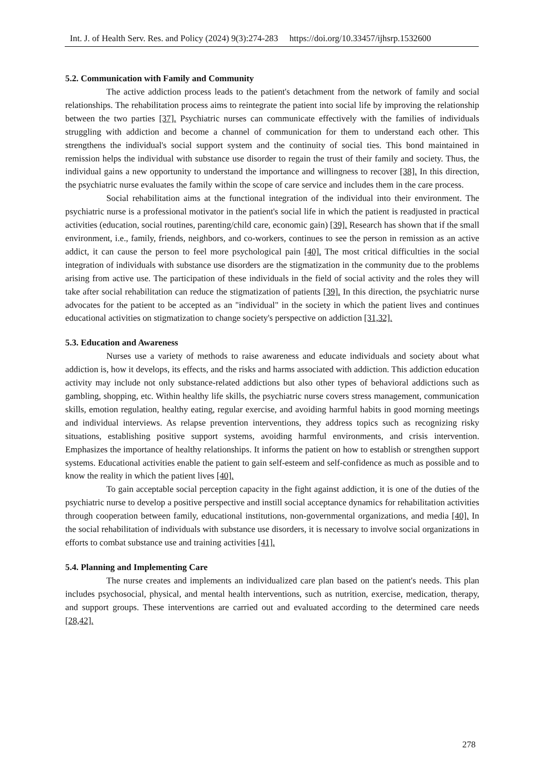Int. J. of Health Serv. Res. and Policy (2024) 9(3):274-283 https://doi.org/10.33457/ijhsrp.1532600
5.2. Communication with Family and Community
The active addiction process leads to the patient's detachment from the network of family and social relationships. The rehabilitation process aims to reintegrate the patient into social life by improving the relationship between the two parties [37]. Psychiatric nurses can communicate effectively with the families of individuals struggling with addiction and become a channel of communication for them to understand each other. This strengthens the individual's social support system and the continuity of social ties. This bond maintained in remission helps the individual with substance use disorder to regain the trust of their family and society. Thus, the individual gains a new opportunity to understand the importance and willingness to recover [38]. In this direction, the psychiatric nurse evaluates the family within the scope of care service and includes them in the care process.
Social rehabilitation aims at the functional integration of the individual into their environment. The psychiatric nurse is a professional motivator in the patient's social life in which the patient is readjusted in practical activities (education, social routines, parenting/child care, economic gain) [39]. Research has shown that if the small environment, i.e., family, friends, neighbors, and co-workers, continues to see the person in remission as an active addict, it can cause the person to feel more psychological pain [40]. The most critical difficulties in the social integration of individuals with substance use disorders are the stigmatization in the community due to the problems arising from active use. The participation of these individuals in the field of social activity and the roles they will take after social rehabilitation can reduce the stigmatization of patients [39]. In this direction, the psychiatric nurse advocates for the patient to be accepted as an "individual" in the society in which the patient lives and continues educational activities on stigmatization to change society's perspective on addiction [31,32].
5.3. Education and Awareness
Nurses use a variety of methods to raise awareness and educate individuals and society about what addiction is, how it develops, its effects, and the risks and harms associated with addiction. This addiction education activity may include not only substance-related addictions but also other types of behavioral addictions such as gambling, shopping, etc. Within healthy life skills, the psychiatric nurse covers stress management, communication skills, emotion regulation, healthy eating, regular exercise, and avoiding harmful habits in good morning meetings and individual interviews. As relapse prevention interventions, they address topics such as recognizing risky situations, establishing positive support systems, avoiding harmful environments, and crisis intervention. Emphasizes the importance of healthy relationships. It informs the patient on how to establish or strengthen support systems. Educational activities enable the patient to gain self-esteem and self-confidence as much as possible and to know the reality in which the patient lives [40].
To gain acceptable social perception capacity in the fight against addiction, it is one of the duties of the psychiatric nurse to develop a positive perspective and instill social acceptance dynamics for rehabilitation activities through cooperation between family, educational institutions, non-governmental organizations, and media [40]. In the social rehabilitation of individuals with substance use disorders, it is necessary to involve social organizations in efforts to combat substance use and training activities [41].
5.4. Planning and Implementing Care
The nurse creates and implements an individualized care plan based on the patient's needs. This plan includes psychosocial, physical, and mental health interventions, such as nutrition, exercise, medication, therapy, and support groups. These interventions are carried out and evaluated according to the determined care needs [28,42].
278